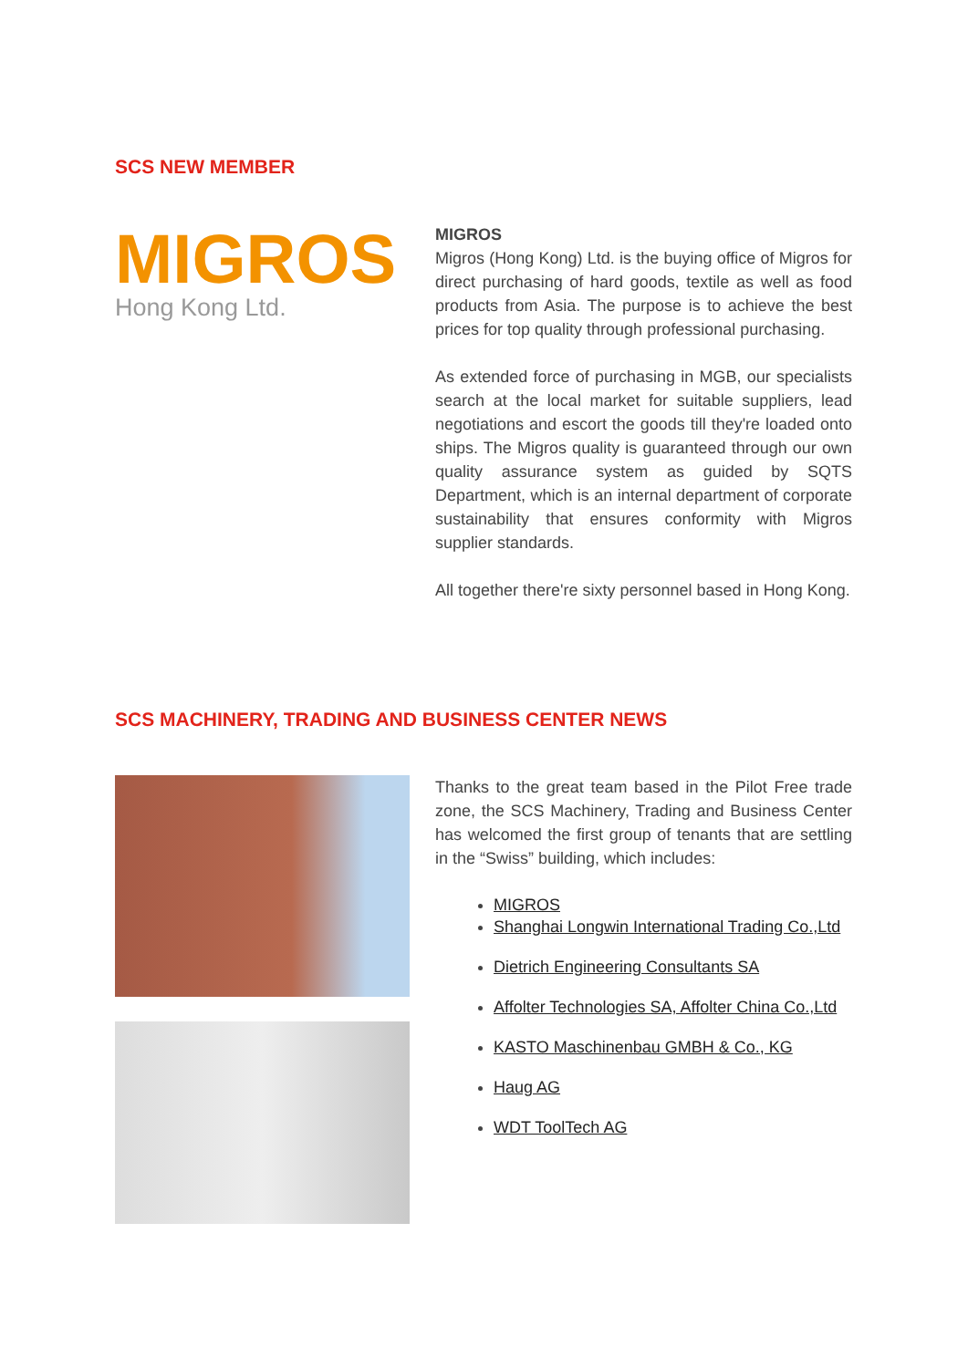SCS NEW MEMBER
MIGROS
Hong Kong Ltd.
MIGROS
Migros (Hong Kong) Ltd. is the buying office of Migros for direct purchasing of hard goods, textile as well as food products from Asia. The purpose is to achieve the best prices for top quality through professional purchasing.
As extended force of purchasing in MGB, our specialists search at the local market for suitable suppliers, lead negotiations and escort the goods till they're loaded onto ships. The Migros quality is guaranteed through our own quality assurance system as guided by SQTS Department, which is an internal department of corporate sustainability that ensures conformity with Migros supplier standards.
All together there're sixty personnel based in Hong Kong.
SCS MACHINERY, TRADING AND BUSINESS CENTER NEWS
Thanks to the great team based in the Pilot Free trade zone, the SCS Machinery, Trading and Business Center has welcomed the first group of tenants that are settling in the “Swiss” building, which includes:
MIGROS
Shanghai Longwin International Trading Co.,Ltd
Dietrich Engineering Consultants SA
Affolter Technologies SA, Affolter China Co.,Ltd
KASTO Maschinenbau GMBH & Co., KG
Haug AG
WDT ToolTech AG